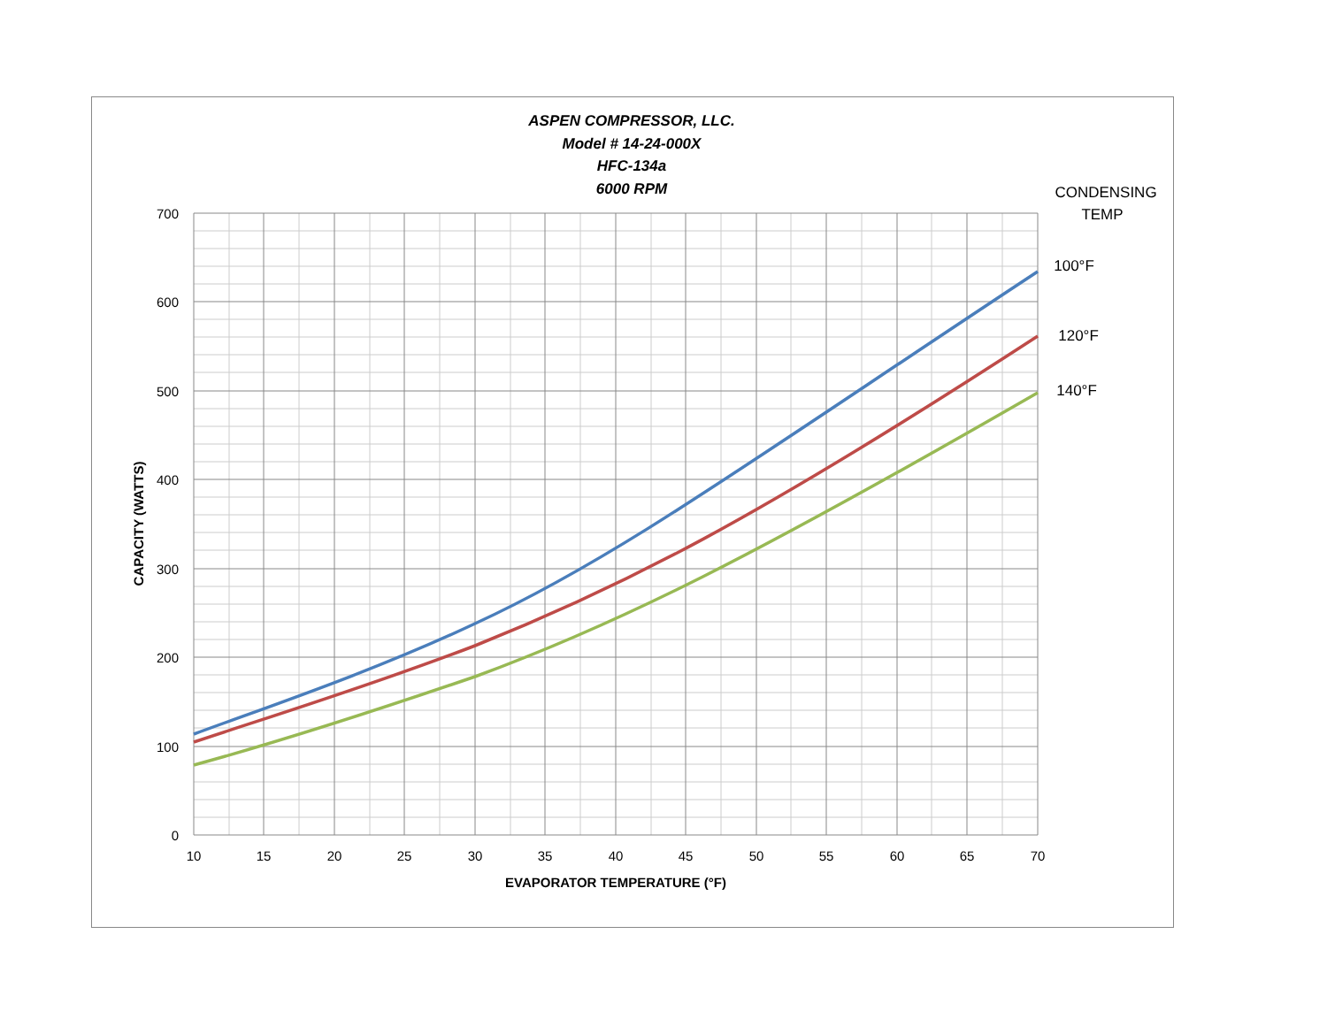700
600
500
400
300
200
100
0
10
15
20
25
30
35
40
45
50
55
60
65
70
ASPEN COMPRESSOR, LLC.
Model # 14-24-000X
HFC-134a
6000 RPM
EVAPORATOR TEMPERATURE (°F)
CAPACITY (WATTS)
CONDENSING
TEMP
100°F
120°F
140°F